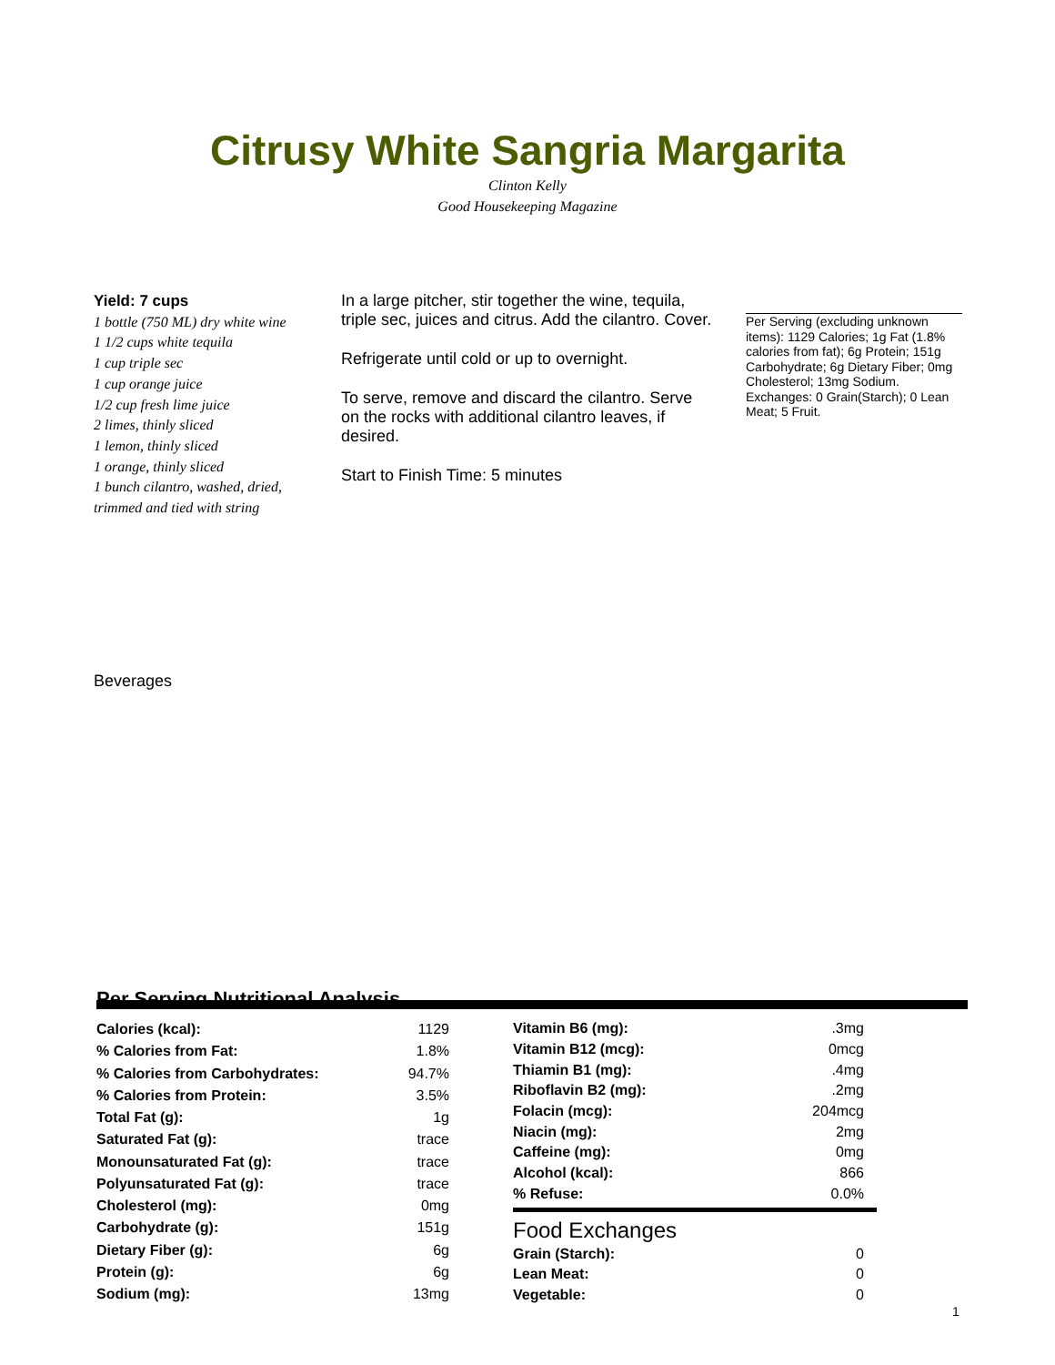Citrusy White Sangria Margarita
Clinton Kelly
Good Housekeeping Magazine
Yield: 7 cups
1 bottle (750 ML) dry white wine
1 1/2 cups white tequila
1 cup triple sec
1 cup orange juice
1/2 cup fresh lime juice
2 limes, thinly sliced
1 lemon, thinly sliced
1 orange, thinly sliced
1 bunch cilantro, washed, dried, trimmed and tied with string
In a large pitcher, stir together the wine, tequila, triple sec, juices and citrus. Add the cilantro. Cover.
Refrigerate until cold or up to overnight.
To serve, remove and discard the cilantro. Serve on the rocks with additional cilantro leaves, if desired.
Start to Finish Time: 5 minutes
Per Serving (excluding unknown items): 1129 Calories; 1g Fat (1.8% calories from fat); 6g Protein; 151g Carbohydrate; 6g Dietary Fiber; 0mg Cholesterol; 13mg Sodium. Exchanges: 0 Grain(Starch); 0 Lean Meat; 5 Fruit.
Beverages
Per Serving Nutritional Analysis
| Calories (kcal): | 1129 |
| % Calories from Fat: | 1.8% |
| % Calories from Carbohydrates: | 94.7% |
| % Calories from Protein: | 3.5% |
| Total Fat (g): | 1g |
| Saturated Fat (g): | trace |
| Monounsaturated Fat (g): | trace |
| Polyunsaturated Fat (g): | trace |
| Cholesterol (mg): | 0mg |
| Carbohydrate (g): | 151g |
| Dietary Fiber (g): | 6g |
| Protein (g): | 6g |
| Sodium (mg): | 13mg |
| Vitamin B6 (mg): | .3mg |
| Vitamin B12 (mcg): | 0mcg |
| Thiamin B1 (mg): | .4mg |
| Riboflavin B2 (mg): | .2mg |
| Folacin (mcg): | 204mcg |
| Niacin (mg): | 2mg |
| Caffeine (mg): | 0mg |
| Alcohol (kcal): | 866 |
| % Refuse: | 0.0% |
Food Exchanges
| Grain (Starch): | 0 |
| Lean Meat: | 0 |
| Vegetable: | 0 |
1